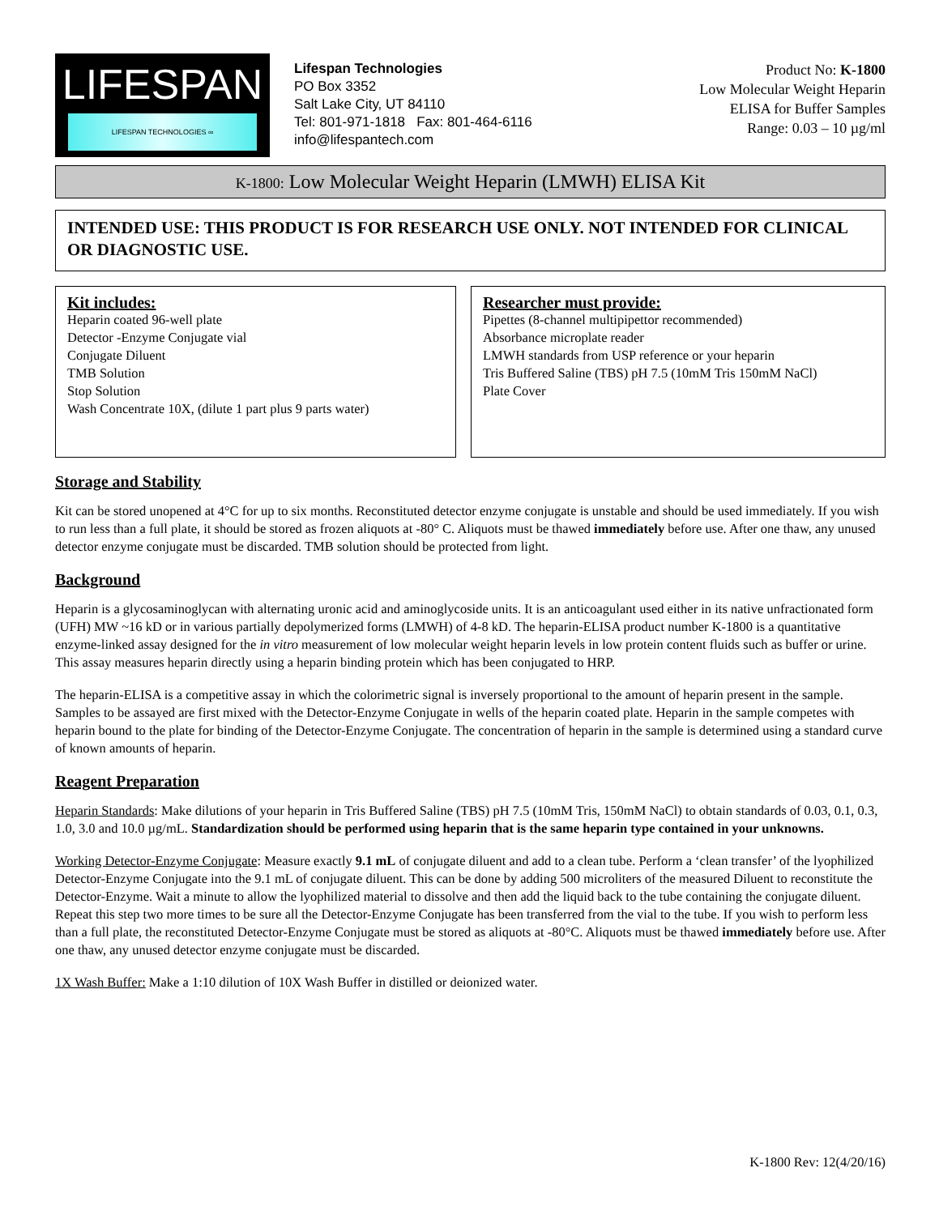LIFESPAN
LIFESPAN TECHNOLOGIES ∞
Lifespan Technologies
PO Box 3352
Salt Lake City, UT 84110
Tel: 801-971-1818 Fax: 801-464-6116
info@lifespantech.com
Product No: K-1800
Low Molecular Weight Heparin
ELISA for Buffer Samples
Range: 0.03 – 10 µg/ml
K-1800: Low Molecular Weight Heparin (LMWH) ELISA Kit
INTENDED USE: THIS PRODUCT IS FOR RESEARCH USE ONLY. NOT INTENDED FOR CLINICAL OR DIAGNOSTIC USE.
Kit includes:
Heparin coated 96-well plate
Detector -Enzyme Conjugate vial
Conjugate Diluent
TMB Solution
Stop Solution
Wash Concentrate 10X, (dilute 1 part plus 9 parts water)
Researcher must provide:
Pipettes (8-channel multipipettor recommended)
Absorbance microplate reader
LMWH standards from USP reference or your heparin
Tris Buffered Saline (TBS) pH 7.5 (10mM Tris 150mM NaCl)
Plate Cover
Storage and Stability
Kit can be stored unopened at 4°C for up to six months. Reconstituted detector enzyme conjugate is unstable and should be used immediately. If you wish to run less than a full plate, it should be stored as frozen aliquots at -80° C. Aliquots must be thawed immediately before use. After one thaw, any unused detector enzyme conjugate must be discarded. TMB solution should be protected from light.
Background
Heparin is a glycosaminoglycan with alternating uronic acid and aminoglycoside units. It is an anticoagulant used either in its native unfractionated form (UFH) MW ~16 kD or in various partially depolymerized forms (LMWH) of 4-8 kD. The heparin-ELISA product number K-1800 is a quantitative enzyme-linked assay designed for the in vitro measurement of low molecular weight heparin levels in low protein content fluids such as buffer or urine. This assay measures heparin directly using a heparin binding protein which has been conjugated to HRP.
The heparin-ELISA is a competitive assay in which the colorimetric signal is inversely proportional to the amount of heparin present in the sample. Samples to be assayed are first mixed with the Detector-Enzyme Conjugate in wells of the heparin coated plate. Heparin in the sample competes with heparin bound to the plate for binding of the Detector-Enzyme Conjugate. The concentration of heparin in the sample is determined using a standard curve of known amounts of heparin.
Reagent Preparation
Heparin Standards: Make dilutions of your heparin in Tris Buffered Saline (TBS) pH 7.5 (10mM Tris, 150mM NaCl) to obtain standards of 0.03, 0.1, 0.3, 1.0, 3.0 and 10.0 µg/mL. Standardization should be performed using heparin that is the same heparin type contained in your unknowns.
Working Detector-Enzyme Conjugate: Measure exactly 9.1 mL of conjugate diluent and add to a clean tube. Perform a ‘clean transfer’ of the lyophilized Detector-Enzyme Conjugate into the 9.1 mL of conjugate diluent. This can be done by adding 500 microliters of the measured Diluent to reconstitute the Detector-Enzyme. Wait a minute to allow the lyophilized material to dissolve and then add the liquid back to the tube containing the conjugate diluent. Repeat this step two more times to be sure all the Detector-Enzyme Conjugate has been transferred from the vial to the tube. If you wish to perform less than a full plate, the reconstituted Detector-Enzyme Conjugate must be stored as aliquots at -80°C. Aliquots must be thawed immediately before use. After one thaw, any unused detector enzyme conjugate must be discarded.
1X Wash Buffer: Make a 1:10 dilution of 10X Wash Buffer in distilled or deionized water.
K-1800 Rev: 12(4/20/16)